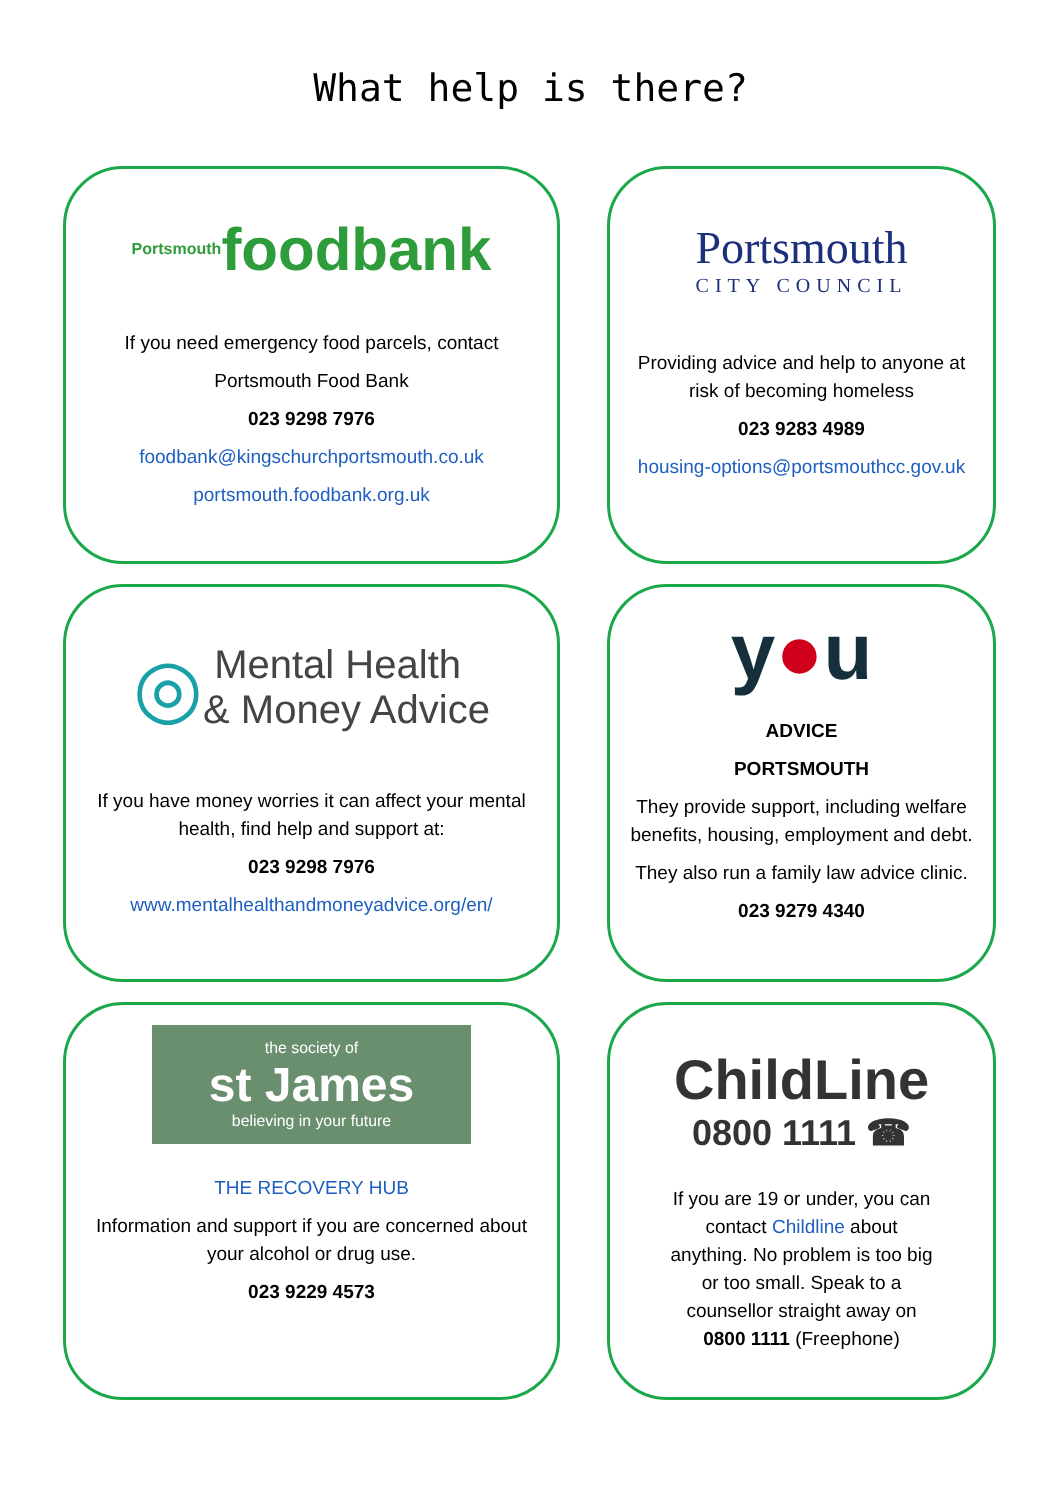What help is there?
Portsmouth foodbank
If you need emergency food parcels, contact
Portsmouth Food Bank
023 9298 7976
foodbank@kingschurchportsmouth.co.uk
portsmouth.foodbank.org.uk
Portsmouth
CITY COUNCIL
Providing advice and help to anyone at risk of becoming homeless
023 9283 4989
housing-options@portsmouthcc.gov.uk
◎ Mental Health
& Money Advice
If you have money worries it can affect your mental health, find help and support at:
023 9298 7976
www.mentalhealthandmoneyadvice.org/en/
y ● u
ADVICE
PORTSMOUTH
They provide support, including welfare benefits, housing, employment and debt.
They also run a family law advice clinic.
023 9279 4340
the society of
st James
believing in your future
THE RECOVERY HUB
Information and support if you are concerned about your alcohol or drug use.
023 9229 4573
ChildLine
0800 1111 ☎
If you are 19 or under, you can contact Childline about anything. No problem is too big or too small. Speak to a counsellor straight away on 0800 1111 (Freephone)